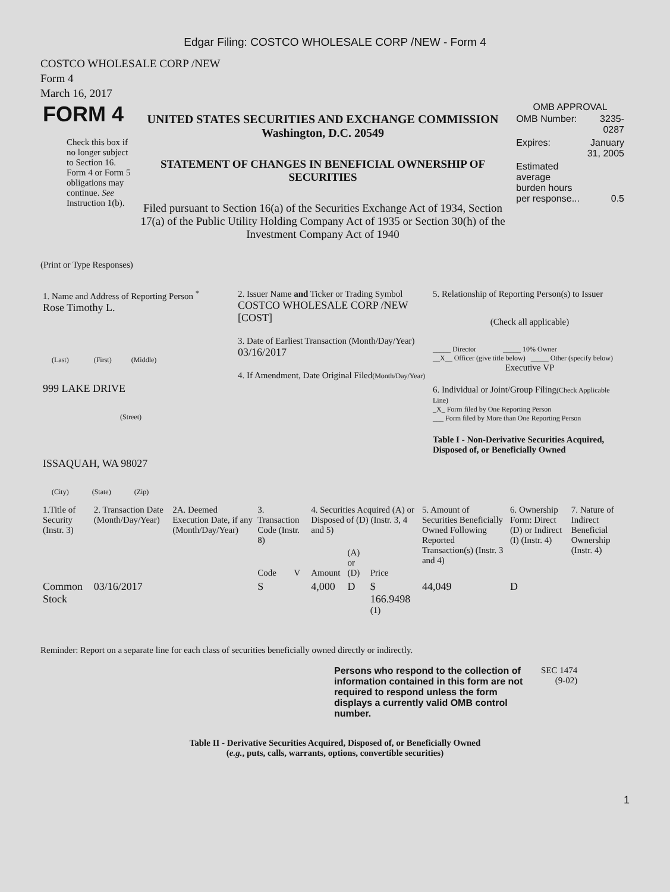Edgar Filing: COSTCO WHOLESALE CORP /NEW - Form 4
COSTCO WHOLESALE CORP /NEW
Form 4
March 16, 2017
| FORM 4 Check this box if no longer subject to Section 16. Form 4 or Form 5 obligations may continue. See Instruction 1(b). | UNITED STATES SECURITIES AND EXCHANGE COMMISSION Washington, D.C. 20549 STATEMENT OF CHANGES IN BENEFICIAL OWNERSHIP OF SECURITIES Filed pursuant to Section 16(a) of the Securities Exchange Act of 1934, Section 17(a) of the Public Utility Holding Company Act of 1935 or Section 30(h) of the Investment Company Act of 1940 | OMB APPROVAL / OMB Number: / 3235-0287 / / Expires: / January 31, 2005 / / Estimated average burden hours per response... / 0.5 / |
(Print or Type Responses)
| 1. Name and Address of Reporting Person <sup>*</sup> Rose Timothy L. (Last) (First) (Middle) 999 LAKE DRIVE (Street) ISSAQUAH, WA 98027 (City) (State) (Zip) | 2. Issuer Name and Ticker or Trading Symbol COSTCO WHOLESALE CORP /NEW [COST] 3. Date of Earliest Transaction (Month/Day/Year) 03/16/2017 4. If Amendment, Date Original Filed (Month/Day/Year) | 5. Relationship of Reporting Person(s) to Issuer (Check all applicable) _____ Director _____ 10% Owner __X__ Officer (give title below) _____ Other (specify below) Executive VP 6. Individual or Joint/Group Filing (Check Applicable Line) _X_ Form filed by One Reporting Person ___ Form filed by More than One Reporting Person Table I - Non-Derivative Securities Acquired, Disposed of, or Beneficially Owned |
| 1.Title of Security (Instr. 3) | 2. Transaction Date (Month/Day/Year) | 2A. Deemed Execution Date, if any (Month/Day/Year) | 3. Transaction Code (Instr. 8) | | 4. Securities Acquired (A) or Disposed of (D) (Instr. 3, 4 and 5) | | | 5. Amount of Securities Beneficially Owned Following Reported Transaction(s) (Instr. 3 and 4) | 6. Ownership Form: Direct (D) or Indirect (I) (Instr. 4) | 7. Nature of Indirect Beneficial Ownership (Instr. 4) |
| --- | --- | --- | --- | --- | --- | --- | --- | --- | --- | --- |
| | | | Code | V | Amount | (A) or (D) | Price | | | |
| Common Stock | 03/16/2017 | | S | | 4,000 | D | $ 166.9498 <sup>(1)</sup> | 44,049 | D | |
Reminder: Report on a separate line for each class of securities beneficially owned directly or indirectly.
| Persons who respond to the collection of information contained in this form are not required to respond unless the form displays a currently valid OMB control number. | SEC 1474 (9-02) |
Table II - Derivative Securities Acquired, Disposed of, or Beneficially Owned
(e.g., puts, calls, warrants, options, convertible securities)
1